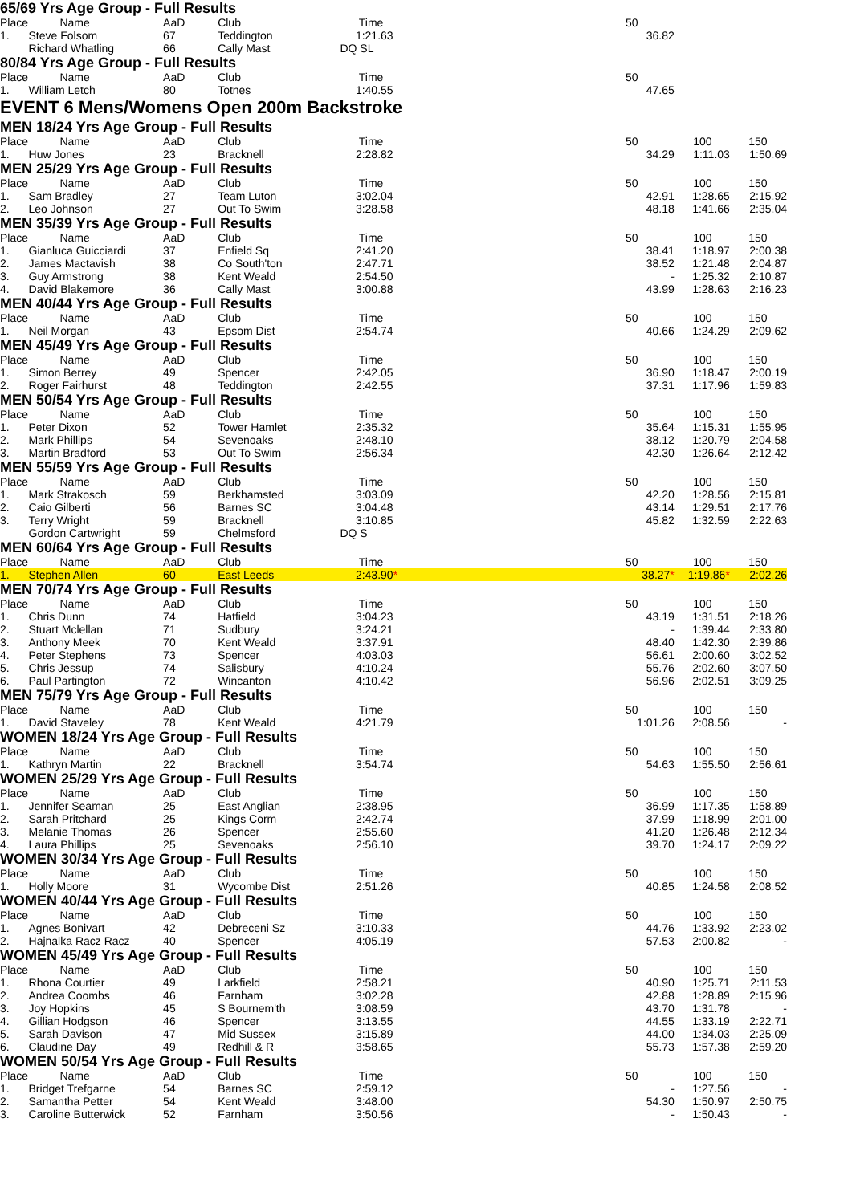65/69 Yrs Age Group - Full Results
| Place | Name | AaD | Club | Time | 50 | | |
| --- | --- | --- | --- | --- | --- | --- | --- |
| 1. | Steve Folsom | 67 | Teddington | 1:21.63 | 36.82 | | |
| | Richard Whatling | 66 | Cally Mast | DQ SL | | | |
80/84 Yrs Age Group - Full Results
| Place | Name | AaD | Club | Time | 50 | | |
| --- | --- | --- | --- | --- | --- | --- | --- |
| 1. | William Letch | 80 | Totnes | 1:40.55 | 47.65 | | |
EVENT 6 Mens/Womens Open 200m Backstroke
MEN 18/24 Yrs Age Group - Full Results
| Place | Name | AaD | Club | Time | 50 | 100 | 150 |
| --- | --- | --- | --- | --- | --- | --- | --- |
| 1. | Huw Jones | 23 | Bracknell | 2:28.82 | 34.29 | 1:11.03 | 1:50.69 |
MEN 25/29 Yrs Age Group - Full Results
| Place | Name | AaD | Club | Time | 50 | 100 | 150 |
| --- | --- | --- | --- | --- | --- | --- | --- |
| 1. | Sam Bradley | 27 | Team Luton | 3:02.04 | 42.91 | 1:28.65 | 2:15.92 |
| 2. | Leo Johnson | 27 | Out To Swim | 3:28.58 | 48.18 | 1:41.66 | 2:35.04 |
MEN 35/39 Yrs Age Group - Full Results
| Place | Name | AaD | Club | Time | 50 | 100 | 150 |
| --- | --- | --- | --- | --- | --- | --- | --- |
| 1. | Gianluca Guicciardi | 37 | Enfield Sq | 2:41.20 | 38.41 | 1:18.97 | 2:00.38 |
| 2. | James Mactavish | 38 | Co South'ton | 2:47.71 | 38.52 | 1:21.48 | 2:04.87 |
| 3. | Guy Armstrong | 38 | Kent Weald | 2:54.50 | - | 1:25.32 | 2:10.87 |
| 4. | David Blakemore | 36 | Cally Mast | 3:00.88 | 43.99 | 1:28.63 | 2:16.23 |
MEN 40/44 Yrs Age Group - Full Results
| Place | Name | AaD | Club | Time | 50 | 100 | 150 |
| --- | --- | --- | --- | --- | --- | --- | --- |
| 1. | Neil Morgan | 43 | Epsom Dist | 2:54.74 | 40.66 | 1:24.29 | 2:09.62 |
MEN 45/49 Yrs Age Group - Full Results
| Place | Name | AaD | Club | Time | 50 | 100 | 150 |
| --- | --- | --- | --- | --- | --- | --- | --- |
| 1. | Simon Berrey | 49 | Spencer | 2:42.05 | 36.90 | 1:18.47 | 2:00.19 |
| 2. | Roger Fairhurst | 48 | Teddington | 2:42.55 | 37.31 | 1:17.96 | 1:59.83 |
MEN 50/54 Yrs Age Group - Full Results
| Place | Name | AaD | Club | Time | 50 | 100 | 150 |
| --- | --- | --- | --- | --- | --- | --- | --- |
| 1. | Peter Dixon | 52 | Tower Hamlet | 2:35.32 | 35.64 | 1:15.31 | 1:55.95 |
| 2. | Mark Phillips | 54 | Sevenoaks | 2:48.10 | 38.12 | 1:20.79 | 2:04.58 |
| 3. | Martin Bradford | 53 | Out To Swim | 2:56.34 | 42.30 | 1:26.64 | 2:12.42 |
MEN 55/59 Yrs Age Group - Full Results
| Place | Name | AaD | Club | Time | 50 | 100 | 150 |
| --- | --- | --- | --- | --- | --- | --- | --- |
| 1. | Mark Strakosch | 59 | Berkhamsted | 3:03.09 | 42.20 | 1:28.56 | 2:15.81 |
| 2. | Caio Gilberti | 56 | Barnes SC | 3:04.48 | 43.14 | 1:29.51 | 2:17.76 |
| 3. | Terry Wright | 59 | Bracknell | 3:10.85 | 45.82 | 1:32.59 | 2:22.63 |
| | Gordon Cartwright | 59 | Chelmsford | DQ S | | | |
MEN 60/64 Yrs Age Group - Full Results
| Place | Name | AaD | Club | Time | 50 | 100 | 150 |
| --- | --- | --- | --- | --- | --- | --- | --- |
| 1. | Stephen Allen | 60 | East Leeds | 2:43.90 * | 38.27 * | 1:19.86 * | 2:02.26 |
MEN 70/74 Yrs Age Group - Full Results
| Place | Name | AaD | Club | Time | 50 | 100 | 150 |
| --- | --- | --- | --- | --- | --- | --- | --- |
| 1. | Chris Dunn | 74 | Hatfield | 3:04.23 | 43.19 | 1:31.51 | 2:18.26 |
| 2. | Stuart Mclellan | 71 | Sudbury | 3:24.21 | - | 1:39.44 | 2:33.80 |
| 3. | Anthony Meek | 70 | Kent Weald | 3:37.91 | 48.40 | 1:42.30 | 2:39.86 |
| 4. | Peter Stephens | 73 | Spencer | 4:03.03 | 56.61 | 2:00.60 | 3:02.52 |
| 5. | Chris Jessup | 74 | Salisbury | 4:10.24 | 55.76 | 2:02.60 | 3:07.50 |
| 6. | Paul Partington | 72 | Wincanton | 4:10.42 | 56.96 | 2:02.51 | 3:09.25 |
MEN 75/79 Yrs Age Group - Full Results
| Place | Name | AaD | Club | Time | 50 | 100 | 150 |
| --- | --- | --- | --- | --- | --- | --- | --- |
| 1. | David Staveley | 78 | Kent Weald | 4:21.79 | 1:01.26 | 2:08.56 | - |
WOMEN 18/24 Yrs Age Group - Full Results
| Place | Name | AaD | Club | Time | 50 | 100 | 150 |
| --- | --- | --- | --- | --- | --- | --- | --- |
| 1. | Kathryn Martin | 22 | Bracknell | 3:54.74 | 54.63 | 1:55.50 | 2:56.61 |
WOMEN 25/29 Yrs Age Group - Full Results
| Place | Name | AaD | Club | Time | 50 | 100 | 150 |
| --- | --- | --- | --- | --- | --- | --- | --- |
| 1. | Jennifer Seaman | 25 | East Anglian | 2:38.95 | 36.99 | 1:17.35 | 1:58.89 |
| 2. | Sarah Pritchard | 25 | Kings Corm | 2:42.74 | 37.99 | 1:18.99 | 2:01.00 |
| 3. | Melanie Thomas | 26 | Spencer | 2:55.60 | 41.20 | 1:26.48 | 2:12.34 |
| 4. | Laura Phillips | 25 | Sevenoaks | 2:56.10 | 39.70 | 1:24.17 | 2:09.22 |
WOMEN 30/34 Yrs Age Group - Full Results
| Place | Name | AaD | Club | Time | 50 | 100 | 150 |
| --- | --- | --- | --- | --- | --- | --- | --- |
| 1. | Holly Moore | 31 | Wycombe Dist | 2:51.26 | 40.85 | 1:24.58 | 2:08.52 |
WOMEN 40/44 Yrs Age Group - Full Results
| Place | Name | AaD | Club | Time | 50 | 100 | 150 |
| --- | --- | --- | --- | --- | --- | --- | --- |
| 1. | Agnes Bonivart | 42 | Debreceni Sz | 3:10.33 | 44.76 | 1:33.92 | 2:23.02 |
| 2. | Hajnalka Racz Racz | 40 | Spencer | 4:05.19 | 57.53 | 2:00.82 | - |
WOMEN 45/49 Yrs Age Group - Full Results
| Place | Name | AaD | Club | Time | 50 | 100 | 150 |
| --- | --- | --- | --- | --- | --- | --- | --- |
| 1. | Rhona Courtier | 49 | Larkfield | 2:58.21 | 40.90 | 1:25.71 | 2:11.53 |
| 2. | Andrea Coombs | 46 | Farnham | 3:02.28 | 42.88 | 1:28.89 | 2:15.96 |
| 3. | Joy Hopkins | 45 | S Bournem'th | 3:08.59 | 43.70 | 1:31.78 | - |
| 4. | Gillian Hodgson | 46 | Spencer | 3:13.55 | 44.55 | 1:33.19 | 2:22.71 |
| 5. | Sarah Davison | 47 | Mid Sussex | 3:15.89 | 44.00 | 1:34.03 | 2:25.09 |
| 6. | Claudine Day | 49 | Redhill & R | 3:58.65 | 55.73 | 1:57.38 | 2:59.20 |
WOMEN 50/54 Yrs Age Group - Full Results
| Place | Name | AaD | Club | Time | 50 | 100 | 150 |
| --- | --- | --- | --- | --- | --- | --- | --- |
| 1. | Bridget Trefgarne | 54 | Barnes SC | 2:59.12 | - | 1:27.56 | - |
| 2. | Samantha Petter | 54 | Kent Weald | 3:48.00 | 54.30 | 1:50.97 | 2:50.75 |
| 3. | Caroline Butterwick | 52 | Farnham | 3:50.56 | - | 1:50.43 | - |